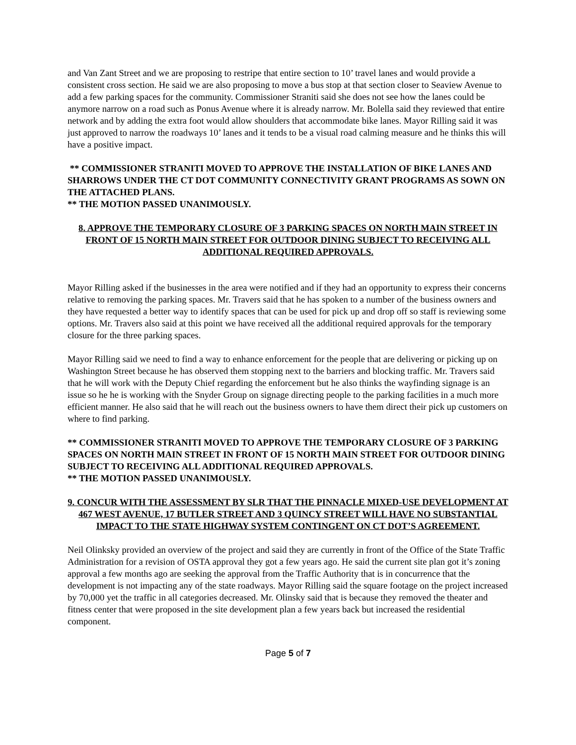and Van Zant Street and we are proposing to restripe that entire section to 10’ travel lanes and would provide a consistent cross section. He said we are also proposing to move a bus stop at that section closer to Seaview Avenue to add a few parking spaces for the community. Commissioner Straniti said she does not see how the lanes could be anymore narrow on a road such as Ponus Avenue where it is already narrow. Mr. Bolella said they reviewed that entire network and by adding the extra foot would allow shoulders that accommodate bike lanes. Mayor Rilling said it was just approved to narrow the roadways 10’ lanes and it tends to be a visual road calming measure and he thinks this will have a positive impact.
** COMMISSIONER STRANITI MOVED TO APPROVE THE INSTALLATION OF BIKE LANES AND SHARROWS UNDER THE CT DOT COMMUNITY CONNECTIVITY GRANT PROGRAMS AS SOWN ON THE ATTACHED PLANS.
** THE MOTION PASSED UNANIMOUSLY.
8. APPROVE THE TEMPORARY CLOSURE OF 3 PARKING SPACES ON NORTH MAIN STREET IN FRONT OF 15 NORTH MAIN STREET FOR OUTDOOR DINING SUBJECT TO RECEIVING ALL ADDITIONAL REQUIRED APPROVALS.
Mayor Rilling asked if the businesses in the area were notified and if they had an opportunity to express their concerns relative to removing the parking spaces. Mr. Travers said that he has spoken to a number of the business owners and they have requested a better way to identify spaces that can be used for pick up and drop off so staff is reviewing some options. Mr. Travers also said at this point we have received all the additional required approvals for the temporary closure for the three parking spaces.
Mayor Rilling said we need to find a way to enhance enforcement for the people that are delivering or picking up on Washington Street because he has observed them stopping next to the barriers and blocking traffic. Mr. Travers said that he will work with the Deputy Chief regarding the enforcement but he also thinks the wayfinding signage is an issue so he he is working with the Snyder Group on signage directing people to the parking facilities in a much more efficient manner. He also said that he will reach out the business owners to have them direct their pick up customers on where to find parking.
** COMMISSIONER STRANITI MOVED TO APPROVE THE TEMPORARY CLOSURE OF 3 PARKING SPACES ON NORTH MAIN STREET IN FRONT OF 15 NORTH MAIN STREET FOR OUTDOOR DINING SUBJECT TO RECEIVING ALL ADDITIONAL REQUIRED APPROVALS.
** THE MOTION PASSED UNANIMOUSLY.
9. CONCUR WITH THE ASSESSMENT BY SLR THAT THE PINNACLE MIXED-USE DEVELOPMENT AT 467 WEST AVENUE, 17 BUTLER STREET AND 3 QUINCY STREET WILL HAVE NO SUBSTANTIAL IMPACT TO THE STATE HIGHWAY SYSTEM CONTINGENT ON CT DOT’S AGREEMENT.
Neil Olinksky provided an overview of the project and said they are currently in front of the Office of the State Traffic Administration for a revision of OSTA approval they got a few years ago. He said the current site plan got it’s zoning approval a few months ago are seeking the approval from the Traffic Authority that is in concurrence that the development is not impacting any of the state roadways. Mayor Rilling said the square footage on the project increased by 70,000 yet the traffic in all categories decreased. Mr. Olinsky said that is because they removed the theater and fitness center that were proposed in the site development plan a few years back but increased the residential component.
Page 5 of 7